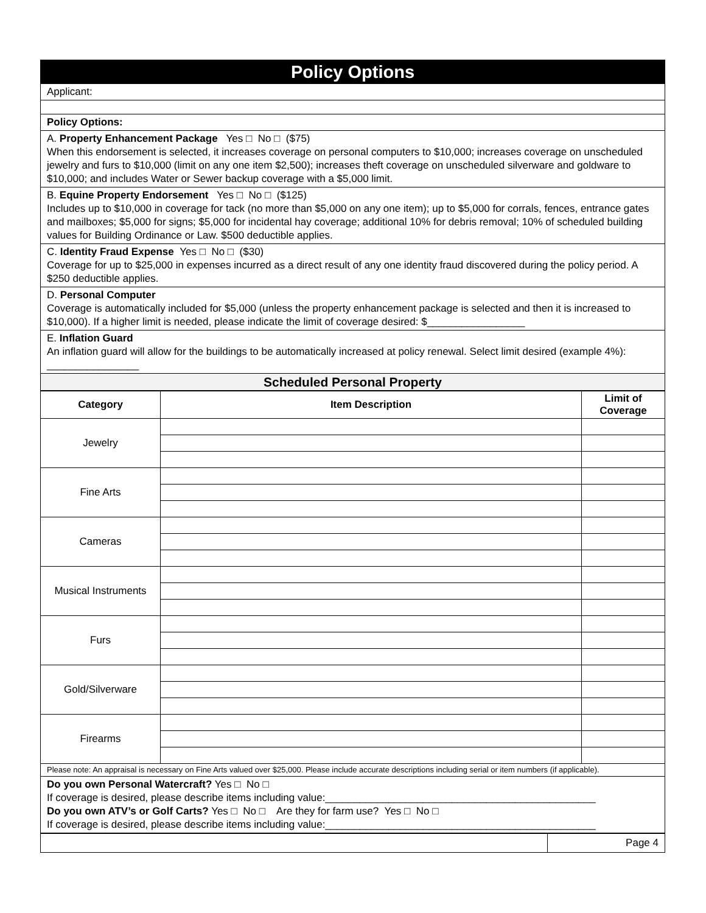Policy Options
Applicant:
Policy Options:
A. Property Enhancement Package Yes □ No □ ($75)
When this endorsement is selected, it increases coverage on personal computers to $10,000; increases coverage on unscheduled jewelry and furs to $10,000 (limit on any one item $2,500); increases theft coverage on unscheduled silverware and goldware to $10,000; and includes Water or Sewer backup coverage with a $5,000 limit.
B. Equine Property Endorsement Yes □ No □ ($125)
Includes up to $10,000 in coverage for tack (no more than $5,000 on any one item); up to $5,000 for corrals, fences, entrance gates and mailboxes; $5,000 for signs; $5,000 for incidental hay coverage; additional 10% for debris removal; 10% of scheduled building values for Building Ordinance or Law. $500 deductible applies.
C. Identity Fraud Expense Yes □ No □ ($30)
Coverage for up to $25,000 in expenses incurred as a direct result of any one identity fraud discovered during the policy period. A $250 deductible applies.
D. Personal Computer
Coverage is automatically included for $5,000 (unless the property enhancement package is selected and then it is increased to $10,000). If a higher limit is needed, please indicate the limit of coverage desired: $_________________
E. Inflation Guard
An inflation guard will allow for the buildings to be automatically increased at policy renewal. Select limit desired (example 4%): ________________
Scheduled Personal Property
| Category | Item Description | Limit of Coverage |
| --- | --- | --- |
| Jewelry | | |
| Fine Arts | | |
| Cameras | | |
| Musical Instruments | | |
| Furs | | |
| Gold/Silverware | | |
| Firearms | | |
Please note: An appraisal is necessary on Fine Arts valued over $25,000. Please include accurate descriptions including serial or item numbers (if applicable).
Do you own Personal Watercraft? Yes □ No □
If coverage is desired, please describe items including value:_______________________________________________
Do you own ATV’s or Golf Carts? Yes □ No □ Are they for farm use? Yes □ No □
If coverage is desired, please describe items including value:_______________________________________________
| | Page 4 |